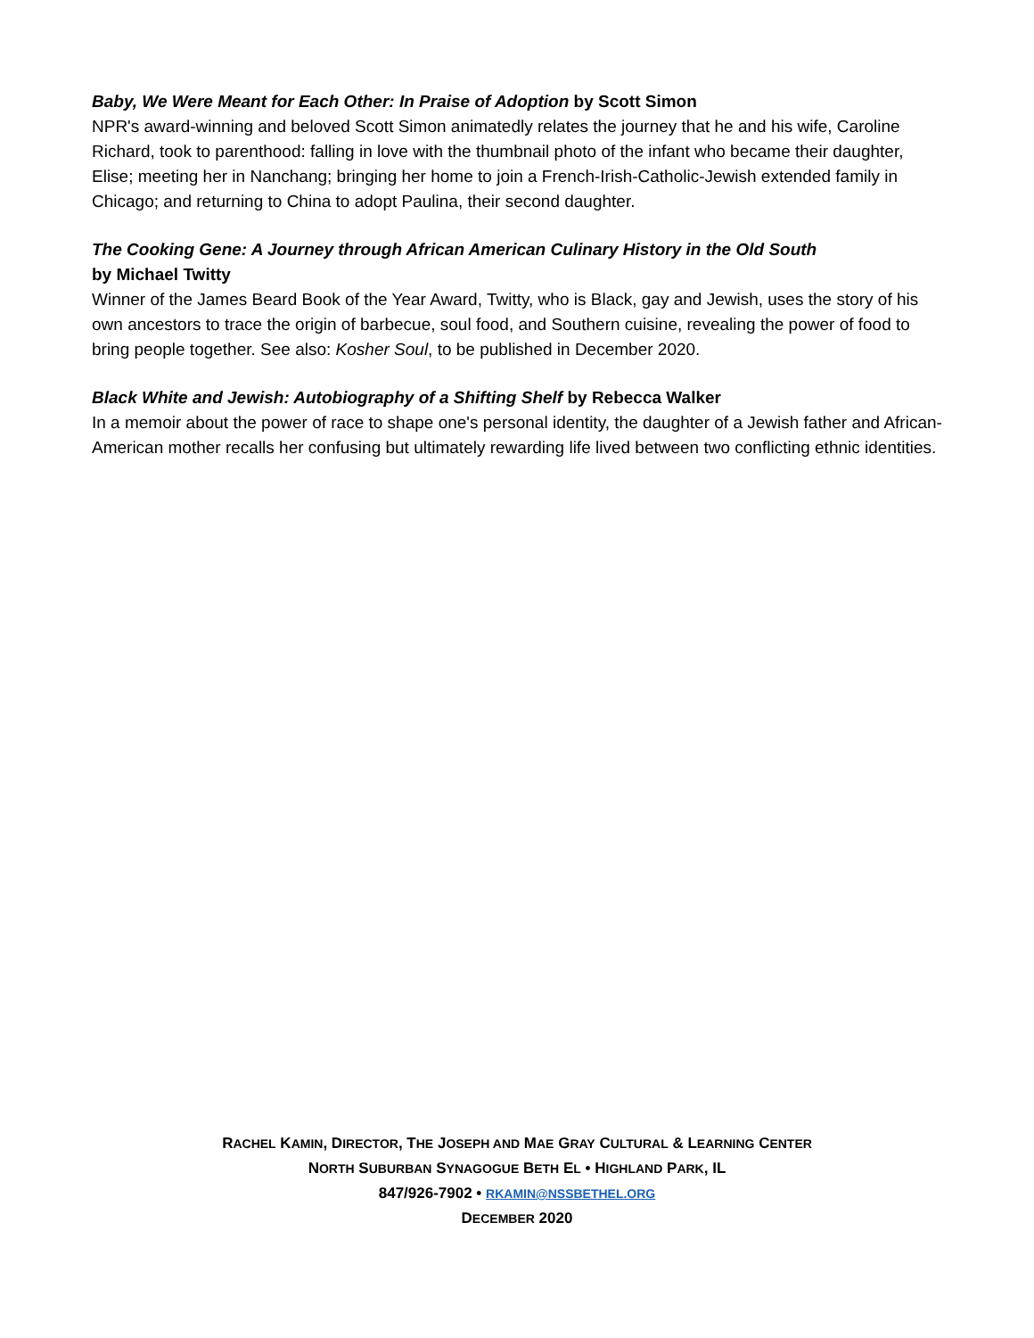Baby, We Were Meant for Each Other: In Praise of Adoption by Scott Simon
NPR's award-winning and beloved Scott Simon animatedly relates the journey that he and his wife, Caroline Richard, took to parenthood: falling in love with the thumbnail photo of the infant who became their daughter, Elise; meeting her in Nanchang; bringing her home to join a French-Irish-Catholic-Jewish extended family in Chicago; and returning to China to adopt Paulina, their second daughter.
The Cooking Gene: A Journey through African American Culinary History in the Old South
by Michael Twitty
Winner of the James Beard Book of the Year Award, Twitty, who is Black, gay and Jewish, uses the story of his own ancestors to trace the origin of barbecue, soul food, and Southern cuisine, revealing the power of food to bring people together. See also: Kosher Soul, to be published in December 2020.
Black White and Jewish: Autobiography of a Shifting Shelf by Rebecca Walker
In a memoir about the power of race to shape one's personal identity, the daughter of a Jewish father and African-American mother recalls her confusing but ultimately rewarding life lived between two conflicting ethnic identities.
RACHEL KAMIN, DIRECTOR, THE JOSEPH AND MAE GRAY CULTURAL & LEARNING CENTER
NORTH SUBURBAN SYNAGOGUE BETH EL • HIGHLAND PARK, IL
847/926-7902 • RKAMIN@NSSBETHEL.ORG
DECEMBER 2020